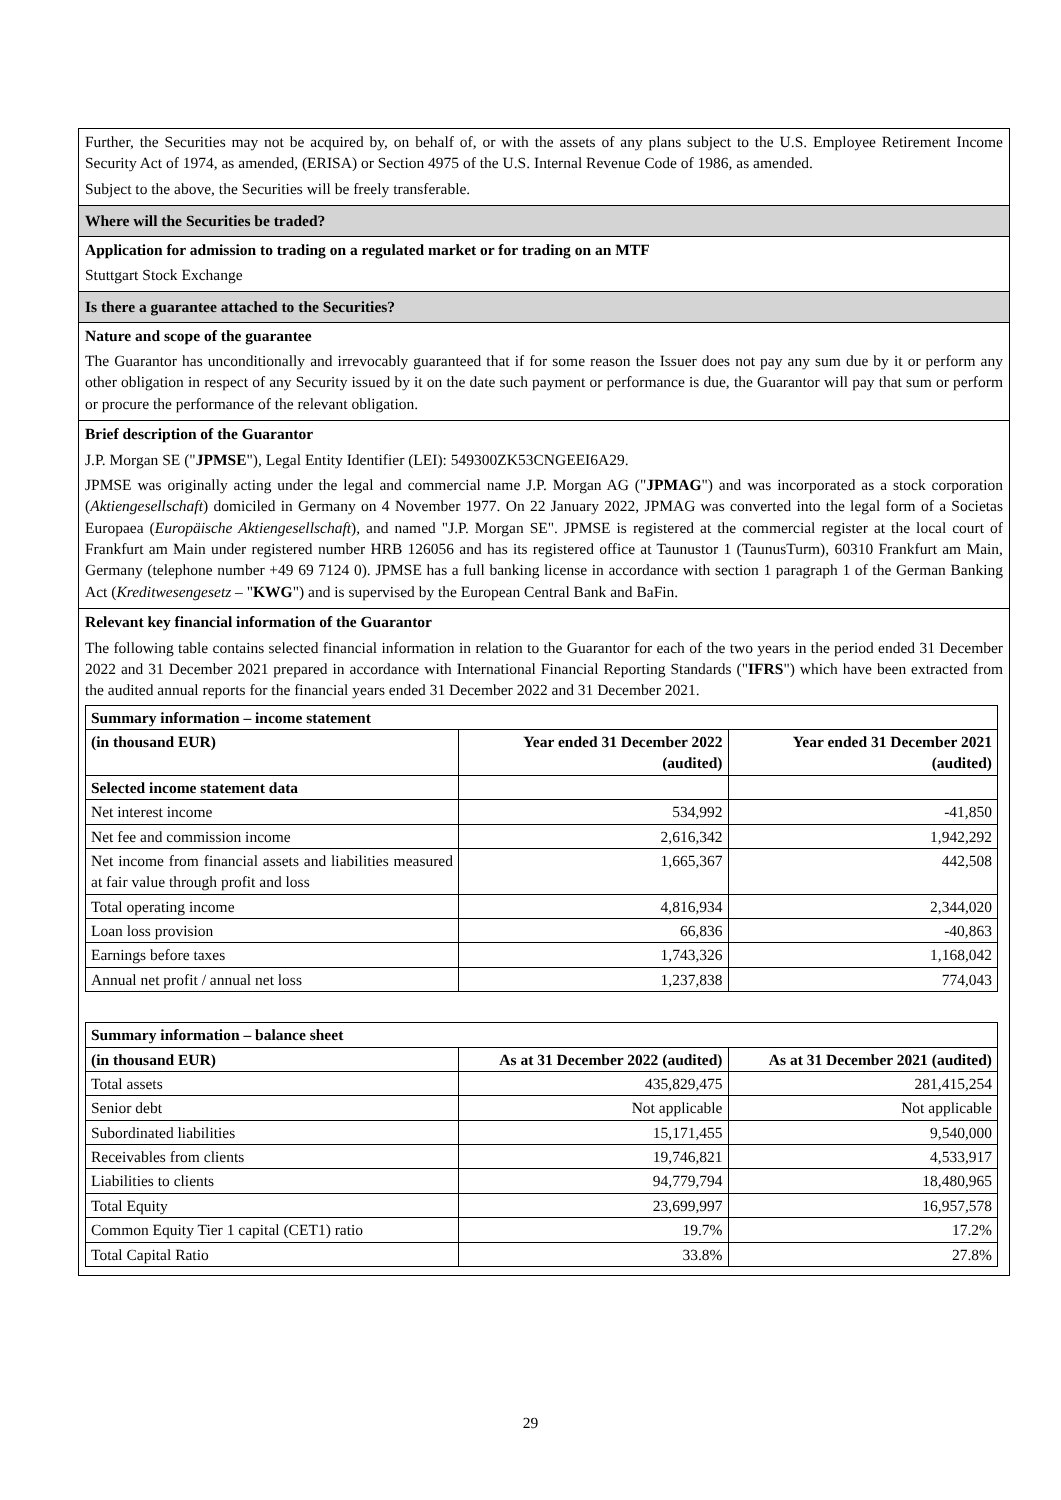Further, the Securities may not be acquired by, on behalf of, or with the assets of any plans subject to the U.S. Employee Retirement Income Security Act of 1974, as amended, (ERISA) or Section 4975 of the U.S. Internal Revenue Code of 1986, as amended.
Subject to the above, the Securities will be freely transferable.
Where will the Securities be traded?
Application for admission to trading on a regulated market or for trading on an MTF
Stuttgart Stock Exchange
Is there a guarantee attached to the Securities?
Nature and scope of the guarantee
The Guarantor has unconditionally and irrevocably guaranteed that if for some reason the Issuer does not pay any sum due by it or perform any other obligation in respect of any Security issued by it on the date such payment or performance is due, the Guarantor will pay that sum or perform or procure the performance of the relevant obligation.
Brief description of the Guarantor
J.P. Morgan SE ("JPMSE"), Legal Entity Identifier (LEI): 549300ZK53CNGEEI6A29.
JPMSE was originally acting under the legal and commercial name J.P. Morgan AG ("JPMAG") and was incorporated as a stock corporation (Aktiengesellschaft) domiciled in Germany on 4 November 1977. On 22 January 2022, JPMAG was converted into the legal form of a Societas Europaea (Europäische Aktiengesellschaft), and named "J.P. Morgan SE". JPMSE is registered at the commercial register at the local court of Frankfurt am Main under registered number HRB 126056 and has its registered office at Taunustor 1 (TaunusTurm), 60310 Frankfurt am Main, Germany (telephone number +49 69 7124 0). JPMSE has a full banking license in accordance with section 1 paragraph 1 of the German Banking Act (Kreditwesengesetz – "KWG") and is supervised by the European Central Bank and BaFin.
Relevant key financial information of the Guarantor
The following table contains selected financial information in relation to the Guarantor for each of the two years in the period ended 31 December 2022 and 31 December 2021 prepared in accordance with International Financial Reporting Standards ("IFRS") which have been extracted from the audited annual reports for the financial years ended 31 December 2022 and 31 December 2021.
| Summary information – income statement | | |
| --- | --- | --- |
| (in thousand EUR) | Year ended 31 December 2022 (audited) | Year ended 31 December 2021 (audited) |
| Selected income statement data | | |
| Net interest income | 534,992 | -41,850 |
| Net fee and commission income | 2,616,342 | 1,942,292 |
| Net income from financial assets and liabilities measured at fair value through profit and loss | 1,665,367 | 442,508 |
| Total operating income | 4,816,934 | 2,344,020 |
| Loan loss provision | 66,836 | -40,863 |
| Earnings before taxes | 1,743,326 | 1,168,042 |
| Annual net profit / annual net loss | 1,237,838 | 774,043 |
| Summary information – balance sheet | | |
| --- | --- | --- |
| (in thousand EUR) | As at 31 December 2022 (audited) | As at 31 December 2021 (audited) |
| Total assets | 435,829,475 | 281,415,254 |
| Senior debt | Not applicable | Not applicable |
| Subordinated liabilities | 15,171,455 | 9,540,000 |
| Receivables from clients | 19,746,821 | 4,533,917 |
| Liabilities to clients | 94,779,794 | 18,480,965 |
| Total Equity | 23,699,997 | 16,957,578 |
| Common Equity Tier 1 capital (CET1) ratio | 19.7% | 17.2% |
| Total Capital Ratio | 33.8% | 27.8% |
29